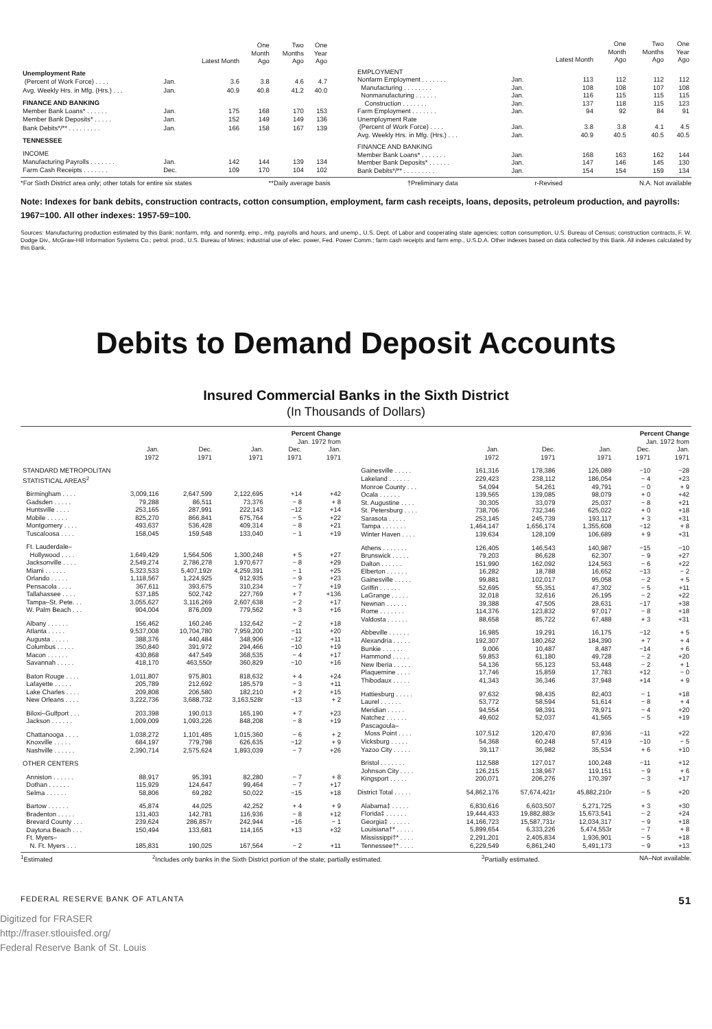| | | Latest Month | One Month Ago | Two Months Ago | One Year Ago |
| --- | --- | --- | --- | --- | --- |
| Unemployment Rate | | | | | |
| (Percent of Work Force) . . . . | Jan. | 3.6 | 3.8 | 4.6 | 4.7 |
| Avg. Weekly Hrs. in Mfg. (Hrs.) . . . | Jan. | 40.9 | 40.8 | 41.2 | 40.0 |
| FINANCE AND BANKING | | | | | |
| Member Bank Loans* . . . . . . | Jan. | 175 | 168 | 170 | 153 |
| Member Bank Deposits* . . . . . | Jan. | 152 | 149 | 149 | 136 |
| Bank Debits*/** . . . . . . . . . | Jan. | 166 | 158 | 167 | 139 |
| TENNESSEE | | | | | |
| INCOME | | | | | |
| Manufacturing Payrolls . . . . . . . | Jan. | 142 | 144 | 139 | 134 |
| Farm Cash Receipts . . . . . . . | Dec. | 109 | 170 | 104 | 102 |
| | | Latest Month | One Month Ago | Two Months Ago | One Year Ago |
| --- | --- | --- | --- | --- | --- |
| EMPLOYMENT | | | | | |
| Nonfarm Employment . . . . . . . | Jan. | 113 | 112 | 112 | 112 |
| Manufacturing . . . . . . . . | Jan. | 108 | 108 | 107 | 108 |
| Nonmanufacturing . . . . . . | Jan. | 116 | 115 | 115 | 115 |
| Construction . . . . . . . | Jan. | 137 | 118 | 115 | 123 |
| Farm Employment . . . . . . . | Jan. | 94 | 92 | 84 | 91 |
| Unemployment Rate | | | | | |
| (Percent of Work Force) . . . . | Jan. | 3.8 | 3.8 | 4.1 | 4.5 |
| Avg. Weekly Hrs. in Mfg. (Hrs.) . . . | Jan. | 40.9 | 40.5 | 40.5 | 40.5 |
| FINANCE AND BANKING | | | | | |
| Member Bank Loans* . . . . . . . | Jan. | 168 | 163 | 162 | 144 |
| Member Bank Deposits* . . . . . . | Jan. | 147 | 146 | 145 | 130 |
| Bank Debits*/** . . . . . . . . . | Jan. | 154 | 154 | 159 | 134 |
*For Sixth District area only; other totals for entire six states **Daily average basis †Preliminary data r-Revised N.A. Not available
Note: Indexes for bank debits, construction contracts, cotton consumption, employment, farm cash receipts, loans, deposits, petroleum production, and payrolls: 1967=100. All other indexes: 1957-59=100.
Sources: Manufacturing production estimated by this Bank; nonfarm, mfg. and nonmfg. emp., mfg. payrolls and hours, and unemp., U.S. Dept. of Labor and cooperating state agencies; cotton consumption, U.S. Bureau of Census; construction contracts, F. W. Dodge Div., McGraw-Hill Information Systems Co.; petrol. prod., U.S. Bureau of Mines; industrial use of elec. power, Fed. Power Comm.; farm cash receipts and farm emp., U.S.D.A. Other indexes based on data collected by this Bank. All indexes calculated by this Bank.
Debits to Demand Deposit Accounts
Insured Commercial Banks in the Sixth District
(In Thousands of Dollars)
| | | | | Percent Change | |
| --- | --- | --- | --- | --- | --- |
| | | | | Jan. 1972 from | |
| | Jan. 1972 | Dec. 1971 | Jan. 1971 | Dec. 1971 | Jan. 1971 |
| STANDARD METROPOLITAN STATISTICAL AREAS<sup>2</sup> | | | | | |
| Birmingham . . . . | 3,009,116 | 2,647,599 | 2,122,695 | +14 | +42 |
| Gadsden . . . . . | 79,288 | 86,511 | 73,376 | − 8 | + 8 |
| Huntsville . . . . | 253,165 | 287,991 | 222,143 | −12 | +14 |
| Mobile . . . . . . | 825,270 | 866,841 | 675,764 | − 5 | +22 |
| Montgomery . . . . | 493,637 | 536,428 | 409,314 | − 8 | +21 |
| Tuscaloosa . . . . | 158,045 | 159,548 | 133,040 | − 1 | +19 |
| Ft. Lauderdale– | | | | | |
| Hollywood . . . . | 1,649,429 | 1,564,506 | 1,300,248 | + 5 | +27 |
| Jacksonville . . . . | 2,549,274 | 2,786,278 | 1,970,677 | − 8 | +29 |
| Miami . . . . . . | 5,323,533 | 5,407,192r | 4,259,391 | − 1 | +25 |
| Orlando . . . . . | 1,118,567 | 1,224,925 | 912,935 | − 9 | +23 |
| Pensacola . . . . | 367,611 | 393,675 | 310,234 | − 7 | +19 |
| Tallahassee . . . . | 537,185 | 502,742 | 227,769 | + 7 | +136 |
| Tampa–St. Pete. . . | 3,055,627 | 3,116,269 | 2,607,638 | − 2 | +17 |
| W. Palm Beach . . . | 904,004 | 876,009 | 779,562 | + 3 | +16 |
| Albany . . . . . . | 156,462 | 160,246 | 132,642 | − 2 | +18 |
| Atlanta . . . . . | 9,537,008 | 10,704,780 | 7,959,200 | −11 | +20 |
| Augusta . . . . . | 388,376 | 440,484 | 348,906 | −12 | +11 |
| Columbus . . . . . | 350,840 | 391,972 | 294,466 | −10 | +19 |
| Macon . . . . . . | 430,868 | 447,549 | 368,535 | − 4 | +17 |
| Savannah . . . . . | 418,170 | 463,550r | 360,829 | −10 | +16 |
| Baton Rouge . . . . | 1,011,807 | 975,801 | 818,632 | + 4 | +24 |
| Lafayette . . . . . | 205,789 | 212,692 | 185,579 | − 3 | +11 |
| Lake Charles . . . . | 209,808 | 206,580 | 182,210 | + 2 | +15 |
| New Orleans . . . . | 3,222,736 | 3,688,732 | 3,163,528r | −13 | + 2 |
| Biloxi–Gulfport . . . | 203,398 | 190,013 | 165,190 | + 7 | +23 |
| Jackson . . . . . . | 1,009,009 | 1,093,226 | 848,208 | − 8 | +19 |
| Chattanooga . . . . | 1,038,272 | 1,101,485 | 1,015,360 | − 6 | + 2 |
| Knoxville . . . . . | 684,197 | 779,798 | 626,635 | −12 | + 9 |
| Nashville . . . . . . | 2,390,714 | 2,575,624 | 1,893,039 | − 7 | +26 |
| OTHER CENTERS | | | | | |
| Anniston . . . . . . | 88,917 | 95,391 | 82,280 | − 7 | + 8 |
| Dothan . . . . . . | 115,929 | 124,647 | 99,464 | − 7 | +17 |
| Selma . . . . . . | 58,806 | 69,282 | 50,022 | −15 | +18 |
| Bartow . . . . . . | 45,874 | 44,025 | 42,252 | + 4 | + 9 |
| Bradenton . . . . . | 131,403 | 142,781 | 116,936 | − 8 | +12 |
| Brevard County . . . | 239,624 | 286,857r | 242,944 | −16 | − 1 |
| Daytona Beach . . . | 150,494 | 133,681 | 114,165 | +13 | +32 |
| Ft. Myers– | | | | | |
| N. Ft. Myers . . . | 185,831 | 190,025 | 167,564 | − 2 | +11 |
| | | | | Percent Change | |
| --- | --- | --- | --- | --- | --- |
| | | | | Jan. 1972 from | |
| | Jan. 1972 | Dec. 1971 | Jan. 1971 | Dec. 1971 | Jan. 1971 |
| Gainesville . . . . . | 161,316 | 178,386 | 126,089 | −10 | −28 |
| Lakeland . . . . . . | 229,423 | 238,112 | 186,054 | − 4 | +23 |
| Monroe County . . . | 54,094 | 54,261 | 49,791 | − 0 | + 9 |
| Ocala . . . . . . | 139,565 | 139,085 | 98,079 | + 0 | +42 |
| St. Augustine . . . . | 30,305 | 33,079 | 25,037 | − 8 | +21 |
| St. Petersburg . . . . | 738,706 | 732,346 | 625,022 | + 0 | +18 |
| Sarasota . . . . . | 253,145 | 245,739 | 193,117 | + 3 | +31 |
| Tampa . . . . . . . | 1,464,147 | 1,656,174 | 1,355,608 | −12 | + 8 |
| Winter Haven . . . . | 139,634 | 128,109 | 106,689 | + 9 | +31 |
| Athens . . . . . . . | 126,405 | 146,543 | 140,987 | −15 | −10 |
| Brunswick . . . . . | 79,203 | 86,628 | 62,307 | − 9 | +27 |
| Dalton . . . . . . | 151,990 | 162,092 | 124,563 | − 6 | +22 |
| Elberton . . . . . . | 16,282 | 18,788 | 16,652 | −13 | − 2 |
| Gainesville . . . . . | 99,881 | 102,017 | 95,058 | − 2 | + 5 |
| Griffin . . . . . . | 52,695 | 55,351 | 47,302 | − 5 | +11 |
| LaGrange . . . . . | 32,018 | 32,616 | 26,195 | − 2 | +22 |
| Newnan . . . . . . | 39,388 | 47,505 | 28,631 | −17 | +38 |
| Rome . . . . . . . | 114,376 | 123,832 | 97,017 | − 8 | +18 |
| Valdosta . . . . . . | 88,658 | 85,722 | 67,488 | + 3 | +31 |
| Abbeville . . . . . . | 16,985 | 19,291 | 16,175 | −12 | + 5 |
| Alexandria . . . . . | 192,307 | 180,262 | 184,390 | + 7 | + 4 |
| Bunkie . . . . . . | 9,006 | 10,487 | 8,487 | −14 | + 6 |
| Hammond . . . . . | 59,853 | 61,180 | 49,728 | − 2 | +20 |
| New Iberia . . . . . | 54,136 | 55,123 | 53,448 | − 2 | + 1 |
| Plaquemine . . . . | 17,746 | 15,859 | 17,783 | +12 | − 0 |
| Thibodaux . . . . . | 41,343 | 36,346 | 37,948 | +14 | + 9 |
| Hattiesburg . . . . . | 97,632 | 98,435 | 82,403 | − 1 | +18 |
| Laurel . . . . . . | 53,772 | 58,594 | 51,614 | − 8 | + 4 |
| Meridian . . . . . | 94,554 | 98,391 | 78,971 | − 4 | +20 |
| Natchez . . . . . . | 49,602 | 52,037 | 41,565 | − 5 | +19 |
| Pascagoula– | | | | | |
| Moss Point . . . . | 107,512 | 120,470 | 87,936 | −11 | +22 |
| Vicksburg . . . . . | 54,368 | 60,248 | 57,419 | −10 | − 5 |
| Yazoo City . . . . . | 39,117 | 36,982 | 35,534 | + 6 | +10 |
| Bristol . . . . . . . | 112,588 | 127,017 | 100,248 | −11 | +12 |
| Johnson City . . . . | 126,215 | 138,967 | 119,151 | − 9 | + 6 |
| Kingsport . . . . . | 200,071 | 206,276 | 170,397 | − 3 | +17 |
| District Total . . . . . | 54,862,176 | 57,674,421r | 45,882,210r | − 5 | +20 |
| Alabama‡ . . . . . | 6,830,616 | 6,603,507 | 5,271,725 | + 3 | +30 |
| Florida‡ . . . . . . | 19,444,433 | 19,882,883r | 15,673,541 | − 2 | +24 |
| Georgia‡ . . . . . . | 14,166,723 | 15,587,731r | 12,034,317 | − 9 | +18 |
| Louisiana†* . . . . . | 5,899,654 | 6,333,226 | 5,474,553r | − 7 | + 8 |
| Mississippi†* . . . . | 2,291,201 | 2,405,834 | 1,936,901 | − 5 | +18 |
| Tennessee†* . . . . | 6,229,549 | 6,861,240 | 5,491,173 | − 9 | +13 |
<sup>1</sup> Estimated <sup>2</sup>Includes only banks in the Sixth District portion of the state; partially estimated. <sup>3</sup>Partially estimated. NA–Not available.
FEDERAL RESERVE BANK OF ATLANTA 51
Digitized for FRASER
http://fraser.stlouisfed.org/
Federal Reserve Bank of St. Louis